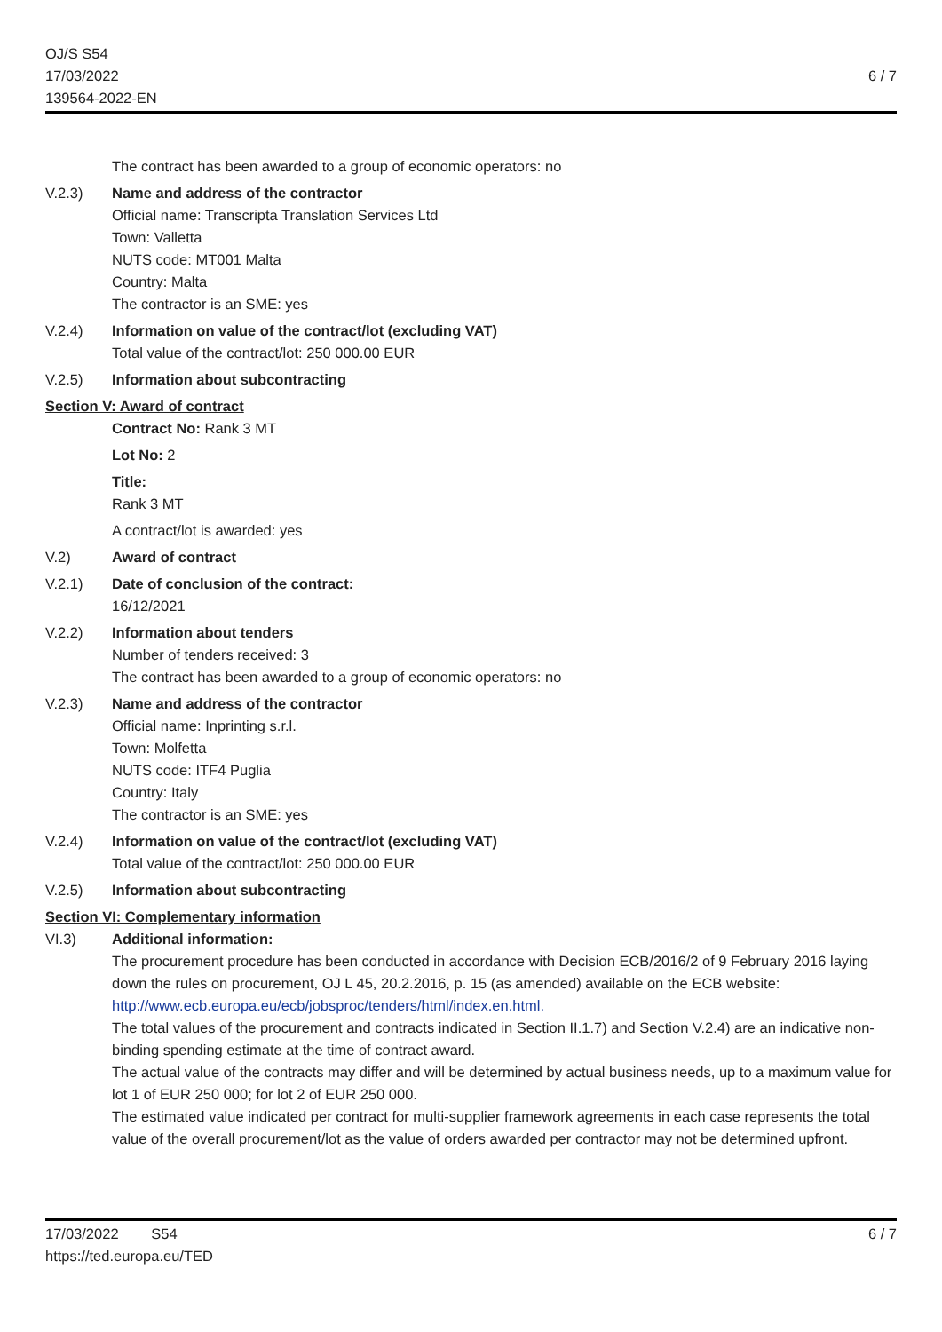OJ/S S54
17/03/2022
139564-2022-EN
6 / 7
The contract has been awarded to a group of economic operators: no
V.2.3) Name and address of the contractor
Official name: Transcripta Translation Services Ltd
Town: Valletta
NUTS code: MT001 Malta
Country: Malta
The contractor is an SME: yes
V.2.4) Information on value of the contract/lot (excluding VAT)
Total value of the contract/lot: 250 000.00 EUR
V.2.5) Information about subcontracting
Section V: Award of contract
Contract No: Rank 3 MT
Lot No: 2
Title:
Rank 3 MT
A contract/lot is awarded: yes
V.2) Award of contract
V.2.1) Date of conclusion of the contract:
16/12/2021
V.2.2) Information about tenders
Number of tenders received: 3
The contract has been awarded to a group of economic operators: no
V.2.3) Name and address of the contractor
Official name: Inprinting s.r.l.
Town: Molfetta
NUTS code: ITF4 Puglia
Country: Italy
The contractor is an SME: yes
V.2.4) Information on value of the contract/lot (excluding VAT)
Total value of the contract/lot: 250 000.00 EUR
V.2.5) Information about subcontracting
Section VI: Complementary information
VI.3) Additional information:
The procurement procedure has been conducted in accordance with Decision ECB/2016/2 of 9 February 2016 laying down the rules on procurement, OJ L 45, 20.2.2016, p. 15 (as amended) available on the ECB website: http://www.ecb.europa.eu/ecb/jobsproc/tenders/html/index.en.html.
The total values of the procurement and contracts indicated in Section II.1.7) and Section V.2.4) are an indicative non-binding spending estimate at the time of contract award.
The actual value of the contracts may differ and will be determined by actual business needs, up to a maximum value for lot 1 of EUR 250 000; for lot 2 of EUR 250 000.
The estimated value indicated per contract for multi-supplier framework agreements in each case represents the total value of the overall procurement/lot as the value of orders awarded per contractor may not be determined upfront.
17/03/2022 S54
https://ted.europa.eu/TED
6 / 7